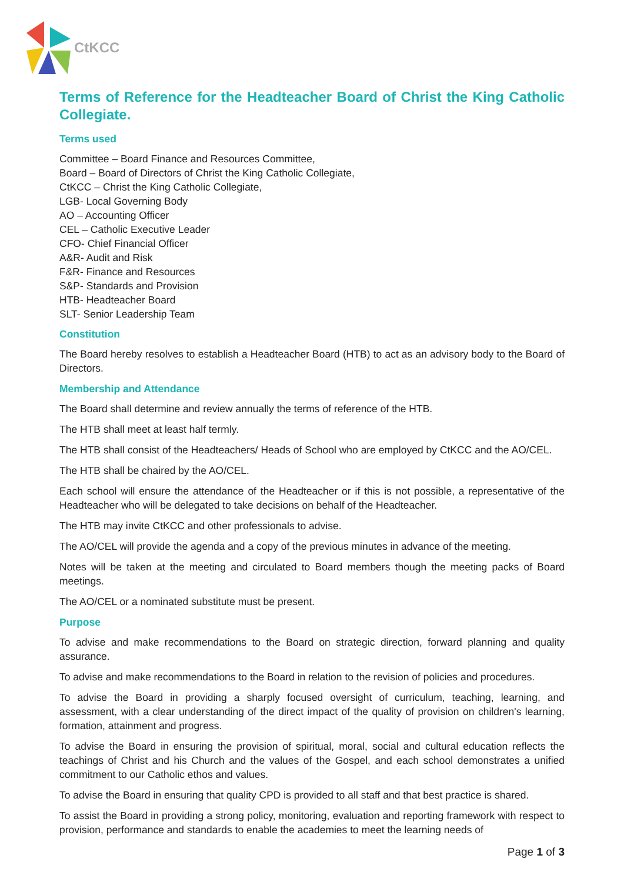CtKCC
Terms of Reference for the Headteacher Board of Christ the King Catholic Collegiate.
Terms used
Committee – Board Finance and Resources Committee,
Board – Board of Directors of Christ the King Catholic Collegiate,
CtKCC – Christ the King Catholic Collegiate,
LGB- Local Governing Body
AO – Accounting Officer
CEL – Catholic Executive Leader
CFO- Chief Financial Officer
A&R- Audit and Risk
F&R- Finance and Resources
S&P- Standards and Provision
HTB- Headteacher Board
SLT- Senior Leadership Team
Constitution
The Board hereby resolves to establish a Headteacher Board (HTB) to act as an advisory body to the Board of Directors.
Membership and Attendance
The Board shall determine and review annually the terms of reference of the HTB.
The HTB shall meet at least half termly.
The HTB shall consist of the Headteachers/ Heads of School who are employed by CtKCC and the AO/CEL.
The HTB shall be chaired by the AO/CEL.
Each school will ensure the attendance of the Headteacher or if this is not possible, a representative of the Headteacher who will be delegated to take decisions on behalf of the Headteacher.
The HTB may invite CtKCC and other professionals to advise.
The AO/CEL will provide the agenda and a copy of the previous minutes in advance of the meeting.
Notes will be taken at the meeting and circulated to Board members though the meeting packs of Board meetings.
The AO/CEL or a nominated substitute must be present.
Purpose
To advise and make recommendations to the Board on strategic direction, forward planning and quality assurance.
To advise and make recommendations to the Board in relation to the revision of policies and procedures.
To advise the Board in providing a sharply focused oversight of curriculum, teaching, learning, and assessment, with a clear understanding of the direct impact of the quality of provision on children's learning, formation, attainment and progress.
To advise the Board in ensuring the provision of spiritual, moral, social and cultural education reflects the teachings of Christ and his Church and the values of the Gospel, and each school demonstrates a unified commitment to our Catholic ethos and values.
To advise the Board in ensuring that quality CPD is provided to all staff and that best practice is shared.
To assist the Board in providing a strong policy, monitoring, evaluation and reporting framework with respect to provision, performance and standards to enable the academies to meet the learning needs of
Page 1 of 3